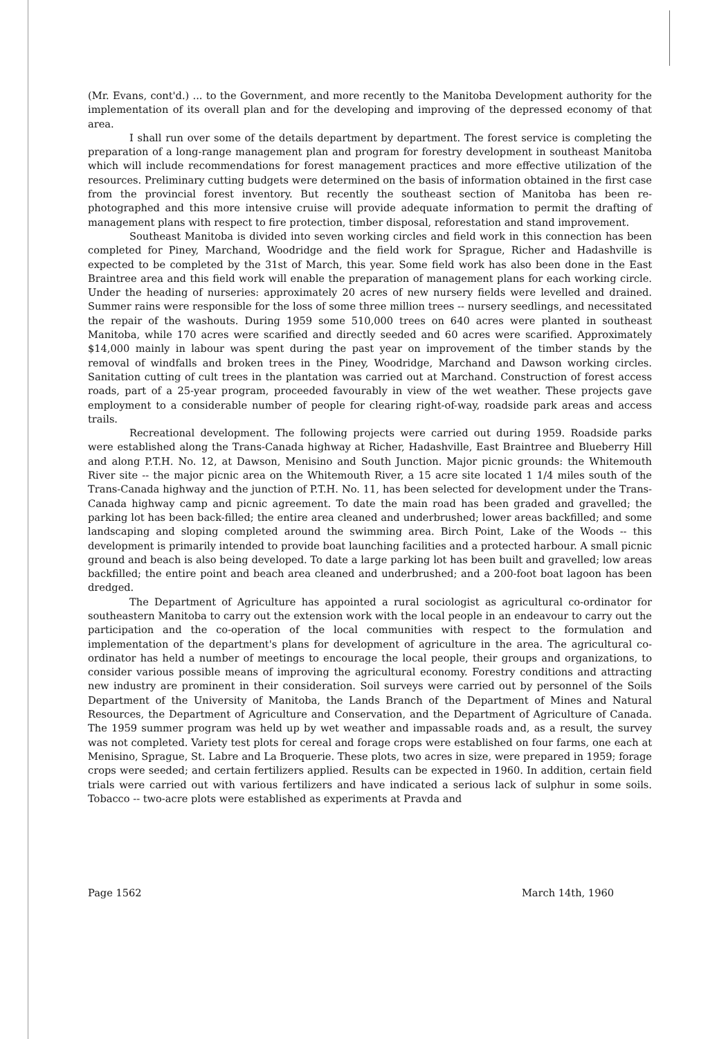(Mr. Evans, cont'd.) ... to the Government, and more recently to the Manitoba Development authority for the implementation of its overall plan and for the developing and improving of the depressed economy of that area.
I shall run over some of the details department by department. The forest service is completing the preparation of a long-range management plan and program for forestry development in southeast Manitoba which will include recommendations for forest management practices and more effective utilization of the resources. Preliminary cutting budgets were determined on the basis of information obtained in the first case from the provincial forest inventory. But recently the southeast section of Manitoba has been re-photographed and this more intensive cruise will provide adequate information to permit the drafting of management plans with respect to fire protection, timber disposal, reforestation and stand improvement.
Southeast Manitoba is divided into seven working circles and field work in this connection has been completed for Piney, Marchand, Woodridge and the field work for Sprague, Richer and Hadashville is expected to be completed by the 31st of March, this year. Some field work has also been done in the East Braintree area and this field work will enable the preparation of management plans for each working circle. Under the heading of nurseries: approximately 20 acres of new nursery fields were levelled and drained. Summer rains were responsible for the loss of some three million trees -- nursery seedlings, and necessitated the repair of the washouts. During 1959 some 510,000 trees on 640 acres were planted in southeast Manitoba, while 170 acres were scarified and directly seeded and 60 acres were scarified. Approximately $14,000 mainly in labour was spent during the past year on improvement of the timber stands by the removal of windfalls and broken trees in the Piney, Woodridge, Marchand and Dawson working circles. Sanitation cutting of cult trees in the plantation was carried out at Marchand. Construction of forest access roads, part of a 25-year program, proceeded favourably in view of the wet weather. These projects gave employment to a considerable number of people for clearing right-of-way, roadside park areas and access trails.
Recreational development. The following projects were carried out during 1959. Roadside parks were established along the Trans-Canada highway at Richer, Hadashville, East Braintree and Blueberry Hill and along P.T.H. No. 12, at Dawson, Menisino and South Junction. Major picnic grounds: the Whitemouth River site -- the major picnic area on the Whitemouth River, a 15 acre site located 1 1/4 miles south of the Trans-Canada highway and the junction of P.T.H. No. 11, has been selected for development under the Trans-Canada highway camp and picnic agreement. To date the main road has been graded and gravelled; the parking lot has been back-filled; the entire area cleaned and underbrushed; lower areas backfilled; and some landscaping and sloping completed around the swimming area. Birch Point, Lake of the Woods -- this development is primarily intended to provide boat launching facilities and a protected harbour. A small picnic ground and beach is also being developed. To date a large parking lot has been built and gravelled; low areas backfilled; the entire point and beach area cleaned and underbrushed; and a 200-foot boat lagoon has been dredged.
The Department of Agriculture has appointed a rural sociologist as agricultural co-ordinator for southeastern Manitoba to carry out the extension work with the local people in an endeavour to carry out the participation and the co-operation of the local communities with respect to the formulation and implementation of the department's plans for development of agriculture in the area. The agricultural co-ordinator has held a number of meetings to encourage the local people, their groups and organizations, to consider various possible means of improving the agricultural economy. Forestry conditions and attracting new industry are prominent in their consideration. Soil surveys were carried out by personnel of the Soils Department of the University of Manitoba, the Lands Branch of the Department of Mines and Natural Resources, the Department of Agriculture and Conservation, and the Department of Agriculture of Canada. The 1959 summer program was held up by wet weather and impassable roads and, as a result, the survey was not completed. Variety test plots for cereal and forage crops were established on four farms, one each at Menisino, Sprague, St. Labre and La Broquerie. These plots, two acres in size, were prepared in 1959; forage crops were seeded; and certain fertilizers applied. Results can be expected in 1960. In addition, certain field trials were carried out with various fertilizers and have indicated a serious lack of sulphur in some soils. Tobacco -- two-acre plots were established as experiments at Pravda and
Page 1562 March 14th, 1960